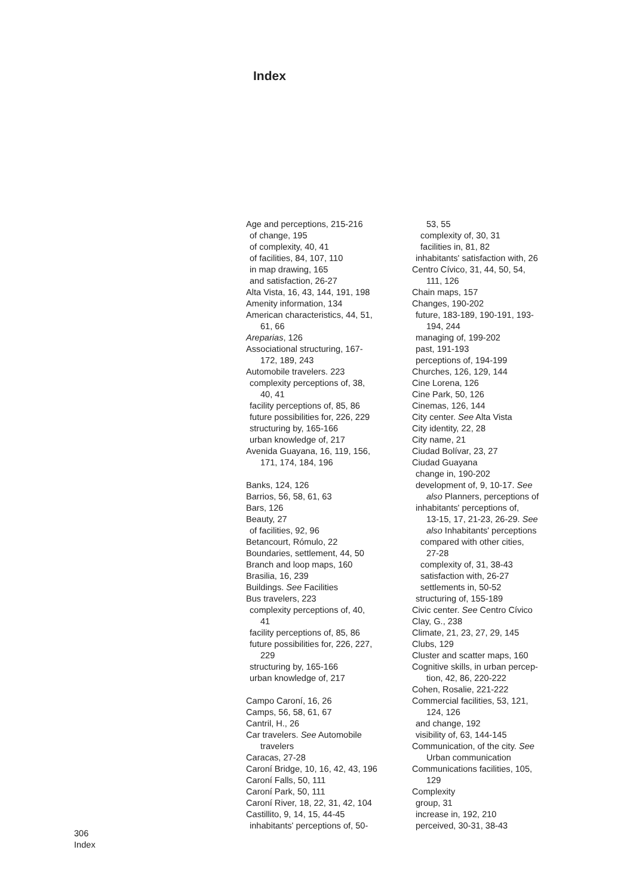Index
Age and perceptions, 215-216
of change, 195
of complexity, 40, 41
of facilities, 84, 107, 110
in map drawing, 165
and satisfaction, 26-27
Alta Vista, 16, 43, 144, 191, 198
Amenity information, 134
American characteristics, 44, 51,
61, 66
Areparias, 126
Associational structuring, 167-
172, 189, 243
Automobile travelers. 223
complexity perceptions of, 38,
40, 41
facility perceptions of, 85, 86
future possibilities for, 226, 229
structuring by, 165-166
urban knowledge of, 217
Avenida Guayana, 16, 119, 156,
171, 174, 184, 196
Banks, 124, 126
Barrios, 56, 58, 61, 63
Bars, 126
Beauty, 27
of facilities, 92, 96
Betancourt, Rómulo, 22
Boundaries, settlement, 44, 50
Branch and loop maps, 160
Brasilia, 16, 239
Buildings. See Facilities
Bus travelers, 223
complexity perceptions of, 40,
41
facility perceptions of, 85, 86
future possibilities for, 226, 227,
229
structuring by, 165-166
urban knowledge of, 217
Campo Caroní, 16, 26
Camps, 56, 58, 61, 67
Cantril, H., 26
Car travelers. See Automobile
travelers
Caracas, 27-28
Caroní Bridge, 10, 16, 42, 43, 196
Caroní Falls, 50, 111
Caroní Park, 50, 111
Caroní River, 18, 22, 31, 42, 104
Castillito, 9, 14, 15, 44-45
inhabitants' perceptions of, 50-
53, 55
complexity of, 30, 31
facilities in, 81, 82
inhabitants' satisfaction with, 26
Centro Cívico, 31, 44, 50, 54,
111, 126
Chain maps, 157
Changes, 190-202
future, 183-189, 190-191, 193-
194, 244
managing of, 199-202
past, 191-193
perceptions of, 194-199
Churches, 126, 129, 144
Cine Lorena, 126
Cine Park, 50, 126
Cinemas, 126, 144
City center. See Alta Vista
City identity, 22, 28
City name, 21
Ciudad Bolívar, 23, 27
Ciudad Guayana
change in, 190-202
development of, 9, 10-17. See
also Planners, perceptions of
inhabitants' perceptions of,
13-15, 17, 21-23, 26-29. See
also Inhabitants' perceptions
compared with other cities,
27-28
complexity of, 31, 38-43
satisfaction with, 26-27
settlements in, 50-52
structuring of, 155-189
Civic center. See Centro Cívico
Clay, G., 238
Climate, 21, 23, 27, 29, 145
Clubs, 129
Cluster and scatter maps, 160
Cognitive skills, in urban percep-
tion, 42, 86, 220-222
Cohen, Rosalie, 221-222
Commercial facilities, 53, 121,
124, 126
and change, 192
visibility of, 63, 144-145
Communication, of the city. See
Urban communication
Communications facilities, 105,
129
Complexity
group, 31
increase in, 192, 210
perceived, 30-31, 38-43
306
Index